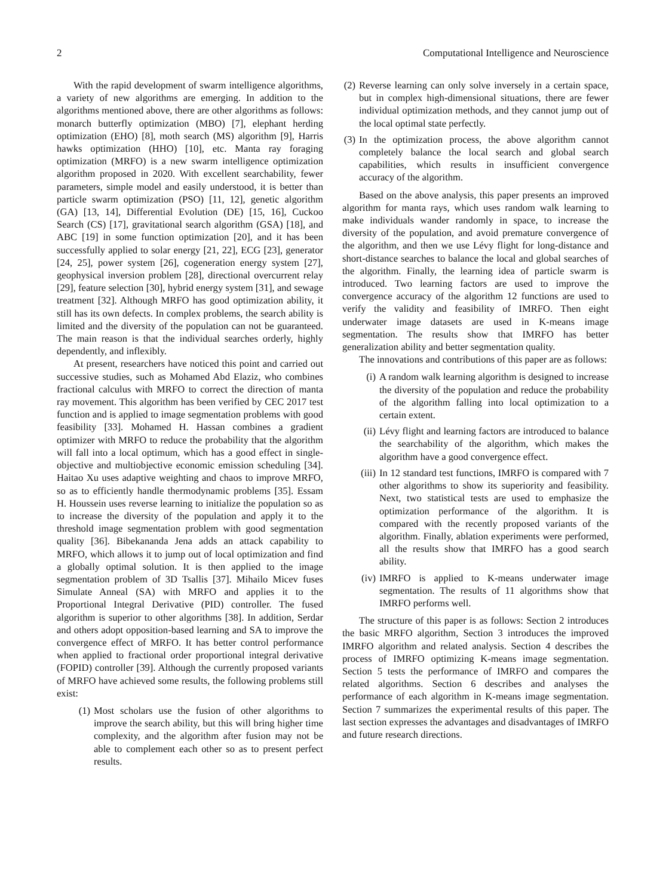2 Computational Intelligence and Neuroscience
With the rapid development of swarm intelligence algorithms, a variety of new algorithms are emerging. In addition to the algorithms mentioned above, there are other algorithms as follows: monarch butterfly optimization (MBO) [7], elephant herding optimization (EHO) [8], moth search (MS) algorithm [9], Harris hawks optimization (HHO) [10], etc. Manta ray foraging optimization (MRFO) is a new swarm intelligence optimization algorithm proposed in 2020. With excellent searchability, fewer parameters, simple model and easily understood, it is better than particle swarm optimization (PSO) [11, 12], genetic algorithm (GA) [13, 14], Differential Evolution (DE) [15, 16], Cuckoo Search (CS) [17], gravitational search algorithm (GSA) [18], and ABC [19] in some function optimization [20], and it has been successfully applied to solar energy [21, 22], ECG [23], generator [24, 25], power system [26], cogeneration energy system [27], geophysical inversion problem [28], directional overcurrent relay [29], feature selection [30], hybrid energy system [31], and sewage treatment [32]. Although MRFO has good optimization ability, it still has its own defects. In complex problems, the search ability is limited and the diversity of the population can not be guaranteed. The main reason is that the individual searches orderly, highly dependently, and inflexibly.
At present, researchers have noticed this point and carried out successive studies, such as Mohamed Abd Elaziz, who combines fractional calculus with MRFO to correct the direction of manta ray movement. This algorithm has been verified by CEC 2017 test function and is applied to image segmentation problems with good feasibility [33]. Mohamed H. Hassan combines a gradient optimizer with MRFO to reduce the probability that the algorithm will fall into a local optimum, which has a good effect in single-objective and multiobjective economic emission scheduling [34]. Haitao Xu uses adaptive weighting and chaos to improve MRFO, so as to efficiently handle thermodynamic problems [35]. Essam H. Houssein uses reverse learning to initialize the population so as to increase the diversity of the population and apply it to the threshold image segmentation problem with good segmentation quality [36]. Bibekananda Jena adds an attack capability to MRFO, which allows it to jump out of local optimization and find a globally optimal solution. It is then applied to the image segmentation problem of 3D Tsallis [37]. Mihailo Micev fuses Simulate Anneal (SA) with MRFO and applies it to the Proportional Integral Derivative (PID) controller. The fused algorithm is superior to other algorithms [38]. In addition, Serdar and others adopt opposition-based learning and SA to improve the convergence effect of MRFO. It has better control performance when applied to fractional order proportional integral derivative (FOPID) controller [39]. Although the currently proposed variants of MRFO have achieved some results, the following problems still exist:
(1) Most scholars use the fusion of other algorithms to improve the search ability, but this will bring higher time complexity, and the algorithm after fusion may not be able to complement each other so as to present perfect results.
(2) Reverse learning can only solve inversely in a certain space, but in complex high-dimensional situations, there are fewer individual optimization methods, and they cannot jump out of the local optimal state perfectly.
(3) In the optimization process, the above algorithm cannot completely balance the local search and global search capabilities, which results in insufficient convergence accuracy of the algorithm.
Based on the above analysis, this paper presents an improved algorithm for manta rays, which uses random walk learning to make individuals wander randomly in space, to increase the diversity of the population, and avoid premature convergence of the algorithm, and then we use Lévy flight for long-distance and short-distance searches to balance the local and global searches of the algorithm. Finally, the learning idea of particle swarm is introduced. Two learning factors are used to improve the convergence accuracy of the algorithm 12 functions are used to verify the validity and feasibility of IMRFO. Then eight underwater image datasets are used in K-means image segmentation. The results show that IMRFO has better generalization ability and better segmentation quality.
The innovations and contributions of this paper are as follows:
(i) A random walk learning algorithm is designed to increase the diversity of the population and reduce the probability of the algorithm falling into local optimization to a certain extent.
(ii) Lévy flight and learning factors are introduced to balance the searchability of the algorithm, which makes the algorithm have a good convergence effect.
(iii) In 12 standard test functions, IMRFO is compared with 7 other algorithms to show its superiority and feasibility. Next, two statistical tests are used to emphasize the optimization performance of the algorithm. It is compared with the recently proposed variants of the algorithm. Finally, ablation experiments were performed, all the results show that IMRFO has a good search ability.
(iv) IMRFO is applied to K-means underwater image segmentation. The results of 11 algorithms show that IMRFO performs well.
The structure of this paper is as follows: Section 2 introduces the basic MRFO algorithm, Section 3 introduces the improved IMRFO algorithm and related analysis. Section 4 describes the process of IMRFO optimizing K-means image segmentation. Section 5 tests the performance of IMRFO and compares the related algorithms. Section 6 describes and analyses the performance of each algorithm in K-means image segmentation. Section 7 summarizes the experimental results of this paper. The last section expresses the advantages and disadvantages of IMRFO and future research directions.